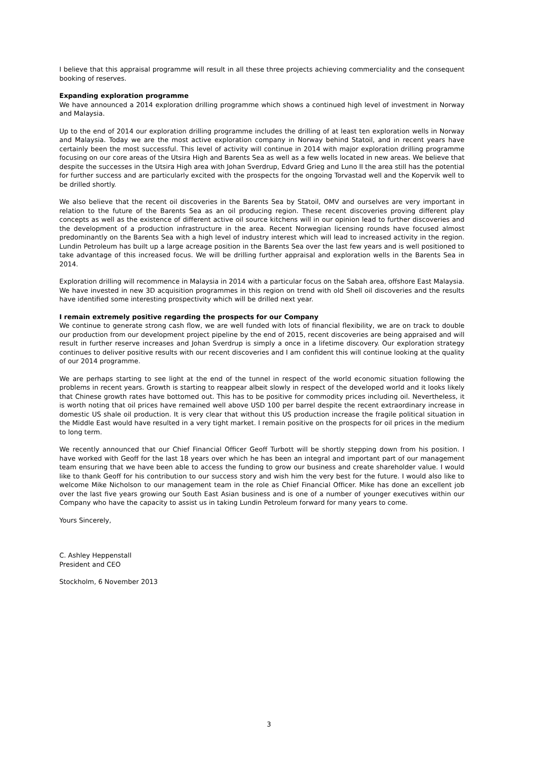I believe that this appraisal programme will result in all these three projects achieving commerciality and the consequent booking of reserves.
Expanding exploration programme
We have announced a 2014 exploration drilling programme which shows a continued high level of investment in Norway and Malaysia.
Up to the end of 2014 our exploration drilling programme includes the drilling of at least ten exploration wells in Norway and Malaysia. Today we are the most active exploration company in Norway behind Statoil, and in recent years have certainly been the most successful. This level of activity will continue in 2014 with major exploration drilling programme focusing on our core areas of the Utsira High and Barents Sea as well as a few wells located in new areas. We believe that despite the successes in the Utsira High area with Johan Sverdrup, Edvard Grieg and Luno II the area still has the potential for further success and are particularly excited with the prospects for the ongoing Torvastad well and the Kopervik well to be drilled shortly.
We also believe that the recent oil discoveries in the Barents Sea by Statoil, OMV and ourselves are very important in relation to the future of the Barents Sea as an oil producing region. These recent discoveries proving different play concepts as well as the existence of different active oil source kitchens will in our opinion lead to further discoveries and the development of a production infrastructure in the area. Recent Norwegian licensing rounds have focused almost predominantly on the Barents Sea with a high level of industry interest which will lead to increased activity in the region. Lundin Petroleum has built up a large acreage position in the Barents Sea over the last few years and is well positioned to take advantage of this increased focus. We will be drilling further appraisal and exploration wells in the Barents Sea in 2014.
Exploration drilling will recommence in Malaysia in 2014 with a particular focus on the Sabah area, offshore East Malaysia. We have invested in new 3D acquisition programmes in this region on trend with old Shell oil discoveries and the results have identified some interesting prospectivity which will be drilled next year.
I remain extremely positive regarding the prospects for our Company
We continue to generate strong cash flow, we are well funded with lots of financial flexibility, we are on track to double our production from our development project pipeline by the end of 2015, recent discoveries are being appraised and will result in further reserve increases and Johan Sverdrup is simply a once in a lifetime discovery. Our exploration strategy continues to deliver positive results with our recent discoveries and I am confident this will continue looking at the quality of our 2014 programme.
We are perhaps starting to see light at the end of the tunnel in respect of the world economic situation following the problems in recent years. Growth is starting to reappear albeit slowly in respect of the developed world and it looks likely that Chinese growth rates have bottomed out. This has to be positive for commodity prices including oil. Nevertheless, it is worth noting that oil prices have remained well above USD 100 per barrel despite the recent extraordinary increase in domestic US shale oil production. It is very clear that without this US production increase the fragile political situation in the Middle East would have resulted in a very tight market. I remain positive on the prospects for oil prices in the medium to long term.
We recently announced that our Chief Financial Officer Geoff Turbott will be shortly stepping down from his position. I have worked with Geoff for the last 18 years over which he has been an integral and important part of our management team ensuring that we have been able to access the funding to grow our business and create shareholder value. I would like to thank Geoff for his contribution to our success story and wish him the very best for the future. I would also like to welcome Mike Nicholson to our management team in the role as Chief Financial Officer. Mike has done an excellent job over the last five years growing our South East Asian business and is one of a number of younger executives within our Company who have the capacity to assist us in taking Lundin Petroleum forward for many years to come.
Yours Sincerely,
C. Ashley Heppenstall
President and CEO
Stockholm, 6 November 2013
3